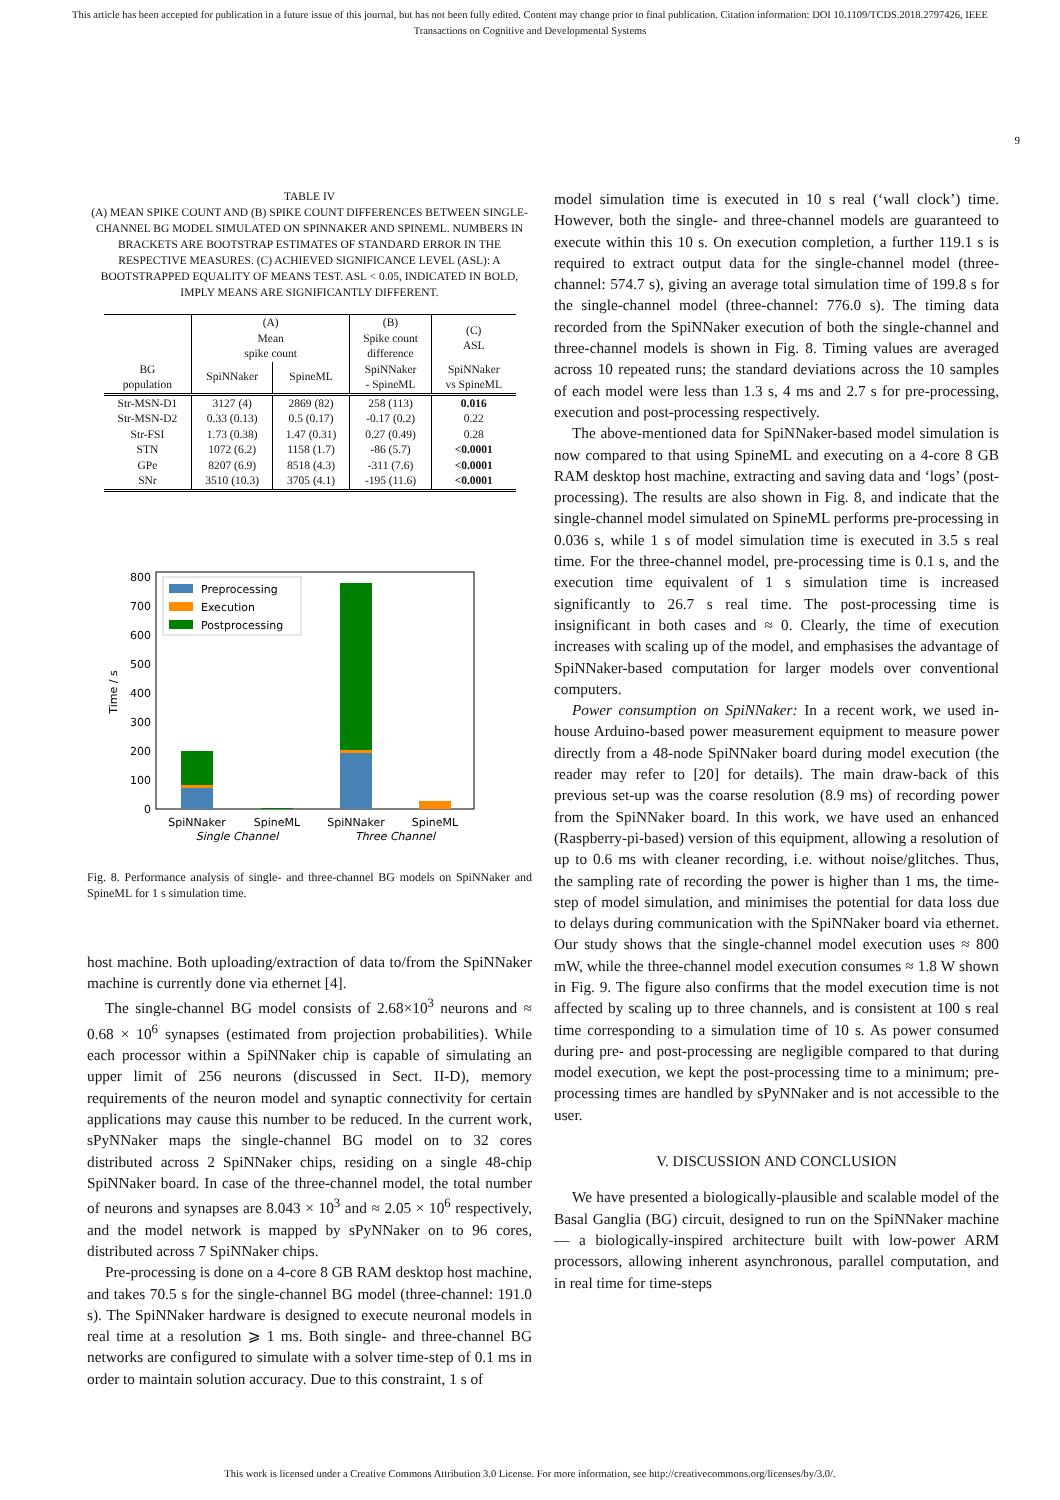This article has been accepted for publication in a future issue of this journal, but has not been fully edited. Content may change prior to final publication. Citation information: DOI 10.1109/TCDS.2018.2797426, IEEE
Transactions on Cognitive and Developmental Systems
9
TABLE IV
(A) MEAN SPIKE COUNT AND (B) SPIKE COUNT DIFFERENCES BETWEEN SINGLE-CHANNEL BG MODEL SIMULATED ON SPINNAKER AND SPINEML. NUMBERS IN BRACKETS ARE BOOTSTRAP ESTIMATES OF STANDARD ERROR IN THE RESPECTIVE MEASURES. (C) ACHIEVED SIGNIFICANCE LEVEL (ASL): A BOOTSTRAPPED EQUALITY OF MEANS TEST. ASL < 0.05, INDICATED IN BOLD, IMPLY MEANS ARE SIGNIFICANTLY DIFFERENT.
| | (A) Mean spike count | | (B) Spike count difference | (C) ASL |
| --- | --- | --- | --- | --- |
| BG population | SpiNNaker | SpineML | SpiNNaker - SpineML | SpiNNaker vs SpineML |
| Str-MSN-D1 | 3127 (4) | 2869 (82) | 258 (113) | 0.016 |
| Str-MSN-D2 | 0.33 (0.13) | 0.5 (0.17) | -0.17 (0.2) | 0.22 |
| Str-FSI | 1.73 (0.38) | 1.47 (0.31) | 0.27 (0.49) | 0.28 |
| STN | 1072 (6.2) | 1158 (1.7) | -86 (5.7) | <0.0001 |
| GPe | 8207 (6.9) | 8518 (4.3) | -311 (7.6) | <0.0001 |
| SNr | 3510 (10.3) | 3705 (4.1) | -195 (11.6) | <0.0001 |
0
100
200
300
400
500
600
700
800
Time / s
Preprocessing
Execution
Postprocessing
SpiNNaker
SpineML
SpiNNaker
SpineML
Single Channel
Three Channel
Fig. 8. Performance analysis of single- and three-channel BG models on SpiNNaker and SpineML for 1 s simulation time.
host machine. Both uploading/extraction of data to/from the SpiNNaker machine is currently done via ethernet [4].
The single-channel BG model consists of 2.68×10<sup>3</sup> neurons and ≈ 0.68 × 10<sup>6</sup> synapses (estimated from projection probabilities). While each processor within a SpiNNaker chip is capable of simulating an upper limit of 256 neurons (discussed in Sect. II-D), memory requirements of the neuron model and synaptic connectivity for certain applications may cause this number to be reduced. In the current work, sPyNNaker maps the single-channel BG model on to 32 cores distributed across 2 SpiNNaker chips, residing on a single 48-chip SpiNNaker board. In case of the three-channel model, the total number of neurons and synapses are 8.043 × 10<sup>3</sup> and ≈ 2.05 × 10<sup>6</sup> respectively, and the model network is mapped by sPyNNaker on to 96 cores, distributed across 7 SpiNNaker chips.
Pre-processing is done on a 4-core 8 GB RAM desktop host machine, and takes 70.5 s for the single-channel BG model (three-channel: 191.0 s). The SpiNNaker hardware is designed to execute neuronal models in real time at a resolution ⩾ 1 ms. Both single- and three-channel BG networks are configured to simulate with a solver time-step of 0.1 ms in order to maintain solution accuracy. Due to this constraint, 1 s of
model simulation time is executed in 10 s real (‘wall clock’) time. However, both the single- and three-channel models are guaranteed to execute within this 10 s. On execution completion, a further 119.1 s is required to extract output data for the single-channel model (three-channel: 574.7 s), giving an average total simulation time of 199.8 s for the single-channel model (three-channel: 776.0 s). The timing data recorded from the SpiNNaker execution of both the single-channel and three-channel models is shown in Fig. 8. Timing values are averaged across 10 repeated runs; the standard deviations across the 10 samples of each model were less than 1.3 s, 4 ms and 2.7 s for pre-processing, execution and post-processing respectively.
The above-mentioned data for SpiNNaker-based model simulation is now compared to that using SpineML and executing on a 4-core 8 GB RAM desktop host machine, extracting and saving data and ‘logs’ (post-processing). The results are also shown in Fig. 8, and indicate that the single-channel model simulated on SpineML performs pre-processing in 0.036 s, while 1 s of model simulation time is executed in 3.5 s real time. For the three-channel model, pre-processing time is 0.1 s, and the execution time equivalent of 1 s simulation time is increased significantly to 26.7 s real time. The post-processing time is insignificant in both cases and ≈ 0. Clearly, the time of execution increases with scaling up of the model, and emphasises the advantage of SpiNNaker-based computation for larger models over conventional computers.
Power consumption on SpiNNaker: In a recent work, we used in-house Arduino-based power measurement equipment to measure power directly from a 48-node SpiNNaker board during model execution (the reader may refer to [20] for details). The main draw-back of this previous set-up was the coarse resolution (8.9 ms) of recording power from the SpiNNaker board. In this work, we have used an enhanced (Raspberry-pi-based) version of this equipment, allowing a resolution of up to 0.6 ms with cleaner recording, i.e. without noise/glitches. Thus, the sampling rate of recording the power is higher than 1 ms, the time-step of model simulation, and minimises the potential for data loss due to delays during communication with the SpiNNaker board via ethernet. Our study shows that the single-channel model execution uses ≈ 800 mW, while the three-channel model execution consumes ≈ 1.8 W shown in Fig. 9. The figure also confirms that the model execution time is not affected by scaling up to three channels, and is consistent at 100 s real time corresponding to a simulation time of 10 s. As power consumed during pre- and post-processing are negligible compared to that during model execution, we kept the post-processing time to a minimum; pre-processing times are handled by sPyNNaker and is not accessible to the user.
V. DISCUSSION AND CONCLUSION
We have presented a biologically-plausible and scalable model of the Basal Ganglia (BG) circuit, designed to run on the SpiNNaker machine — a biologically-inspired architecture built with low-power ARM processors, allowing inherent asynchronous, parallel computation, and in real time for time-steps
This work is licensed under a Creative Commons Attribution 3.0 License. For more information, see http://creativecommons.org/licenses/by/3.0/.